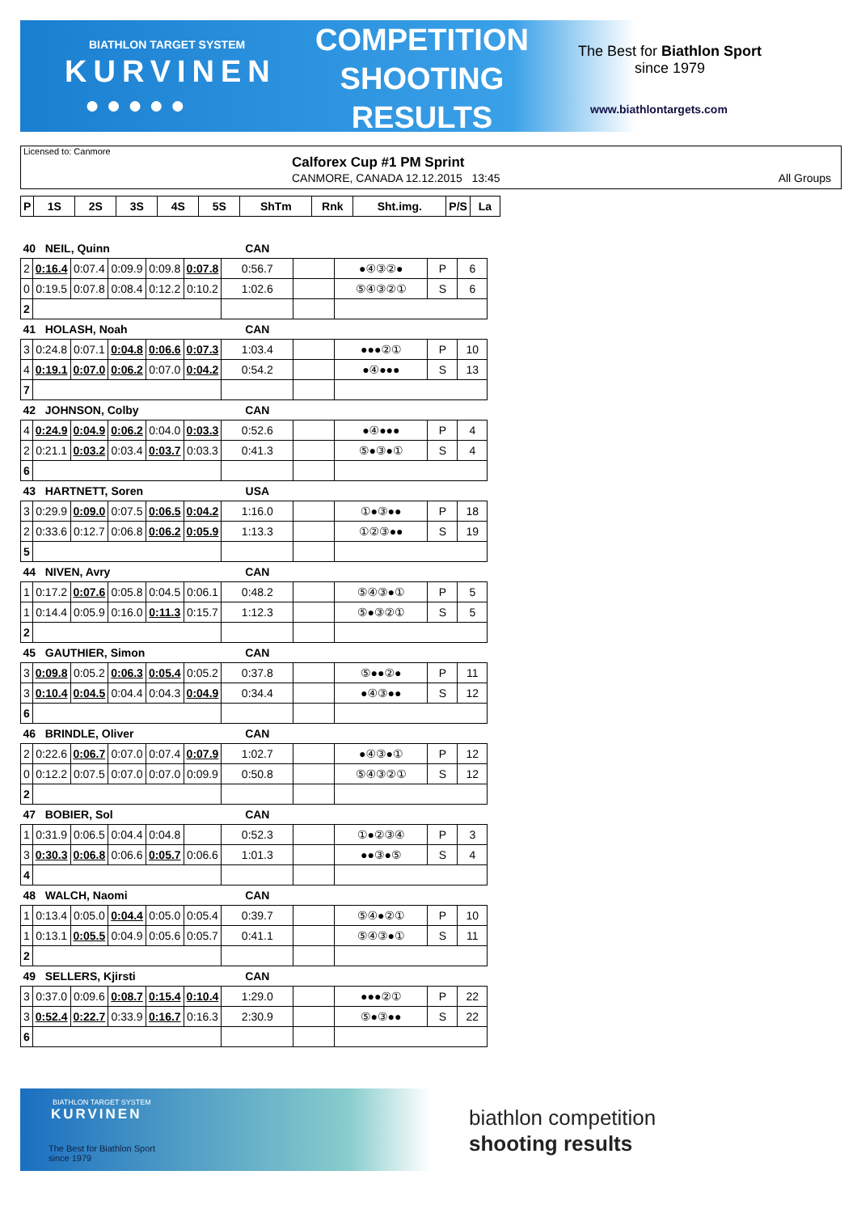BIATHLON TARGET SYSTEM
KURVINEN
● ● ● ● ●
COMPETITION
SHOOTING
RESULTS
The Best for Biathlon Sport
since 1979
www.biathlontargets.com
Licensed to: Canmore
Calforex Cup #1 PM Sprint
CANMORE, CANADA 12.12.2015 13:45
All Groups
| P | 1S | 2S | 3S | 4S | 5S | ShTm | Rnk | Sht.img. | P/S | La |
| --- | --- | --- | --- | --- | --- | --- | --- | --- | --- | --- |
| 40 NEIL, Quinn | | | | | | CAN | | | | |
| 2 | 0:16.4 | 0:07.4 | 0:09.9 | 0:09.8 | 0:07.8 | 0:56.7 | | ●④③②● | P | 6 |
| 0 | 0:19.5 | 0:07.8 | 0:08.4 | 0:12.2 | 0:10.2 | 1:02.6 | | ⑤④③②① | S | 6 |
| 2 | | | | | | | | | | |
| 41 HOLASH, Noah | | | | | | CAN | | | | |
| 3 | 0:24.8 | 0:07.1 | 0:04.8 | 0:06.6 | 0:07.3 | 1:03.4 | | ●●●②① | P | 10 |
| 4 | 0:19.1 | 0:07.0 | 0:06.2 | 0:07.0 | 0:04.2 | 0:54.2 | | ●④●●● | S | 13 |
| 7 | | | | | | | | | | |
| 42 JOHNSON, Colby | | | | | | CAN | | | | |
| 4 | 0:24.9 | 0:04.9 | 0:06.2 | 0:04.0 | 0:03.3 | 0:52.6 | | ●④●●● | P | 4 |
| 2 | 0:21.1 | 0:03.2 | 0:03.4 | 0:03.7 | 0:03.3 | 0:41.3 | | ⑤●③●① | S | 4 |
| 6 | | | | | | | | | | |
| 43 HARTNETT, Soren | | | | | | USA | | | | |
| 3 | 0:29.9 | 0:09.0 | 0:07.5 | 0:06.5 | 0:04.2 | 1:16.0 | | ①●③●● | P | 18 |
| 2 | 0:33.6 | 0:12.7 | 0:06.8 | 0:06.2 | 0:05.9 | 1:13.3 | | ①②③●● | S | 19 |
| 5 | | | | | | | | | | |
| 44 NIVEN, Avry | | | | | | CAN | | | | |
| 1 | 0:17.2 | 0:07.6 | 0:05.8 | 0:04.5 | 0:06.1 | 0:48.2 | | ⑤④③●① | P | 5 |
| 1 | 0:14.4 | 0:05.9 | 0:16.0 | 0:11.3 | 0:15.7 | 1:12.3 | | ⑤●③②① | S | 5 |
| 2 | | | | | | | | | | |
| 45 GAUTHIER, Simon | | | | | | CAN | | | | |
| 3 | 0:09.8 | 0:05.2 | 0:06.3 | 0:05.4 | 0:05.2 | 0:37.8 | | ⑤●●②● | P | 11 |
| 3 | 0:10.4 | 0:04.5 | 0:04.4 | 0:04.3 | 0:04.9 | 0:34.4 | | ●④③●● | S | 12 |
| 6 | | | | | | | | | | |
| 46 BRINDLE, Oliver | | | | | | CAN | | | | |
| 2 | 0:22.6 | 0:06.7 | 0:07.0 | 0:07.4 | 0:07.9 | 1:02.7 | | ●④③●① | P | 12 |
| 0 | 0:12.2 | 0:07.5 | 0:07.0 | 0:07.0 | 0:09.9 | 0:50.8 | | ⑤④③②① | S | 12 |
| 2 | | | | | | | | | | |
| 47 BOBIER, Sol | | | | | | CAN | | | | |
| 1 | 0:31.9 | 0:06.5 | 0:04.4 | 0:04.8 | | 0:52.3 | | ①●②③④ | P | 3 |
| 3 | 0:30.3 | 0:06.8 | 0:06.6 | 0:05.7 | 0:06.6 | 1:01.3 | | ●●③●⑤ | S | 4 |
| 4 | | | | | | | | | | |
| 48 WALCH, Naomi | | | | | | CAN | | | | |
| 1 | 0:13.4 | 0:05.0 | 0:04.4 | 0:05.0 | 0:05.4 | 0:39.7 | | ⑤④●②① | P | 10 |
| 1 | 0:13.1 | 0:05.5 | 0:04.9 | 0:05.6 | 0:05.7 | 0:41.1 | | ⑤④③●① | S | 11 |
| 2 | | | | | | | | | | |
| 49 SELLERS, Kjirsti | | | | | | CAN | | | | |
| 3 | 0:37.0 | 0:09.6 | 0:08.7 | 0:15.4 | 0:10.4 | 1:29.0 | | ●●●②① | P | 22 |
| 3 | 0:52.4 | 0:22.7 | 0:33.9 | 0:16.7 | 0:16.3 | 2:30.9 | | ⑤●③●● | S | 22 |
| 6 | | | | | | | | | | |
BIATHLON TARGET SYSTEM
KURVINEN
The Best for Biathlon Sport
since 1979
biathlon competition
shooting results